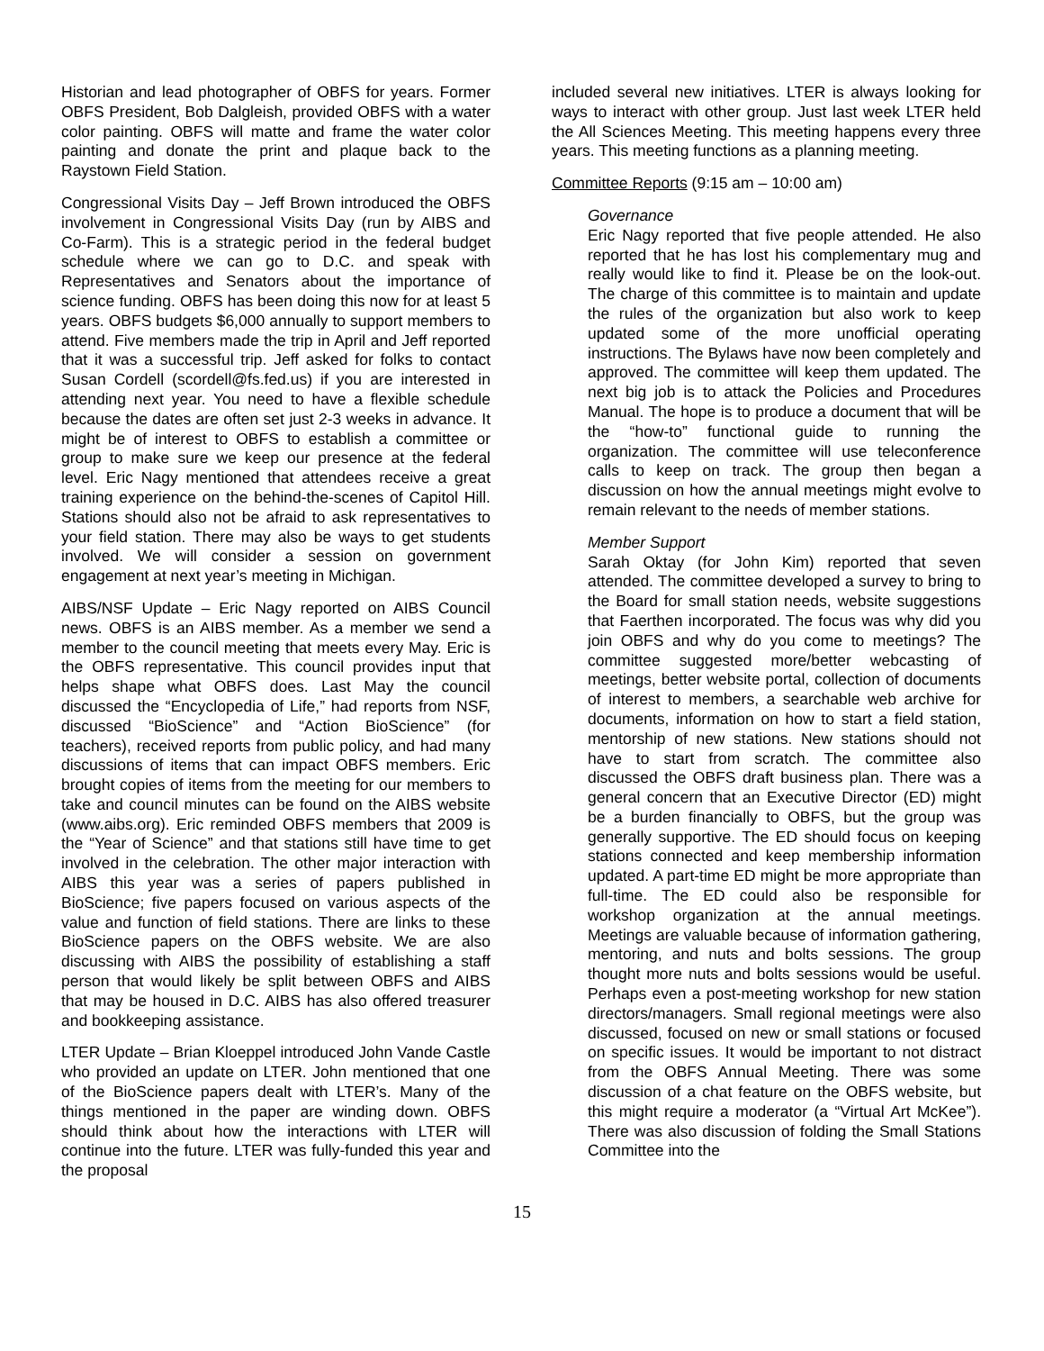Historian and lead photographer of OBFS for years. Former OBFS President, Bob Dalgleish, provided OBFS with a water color painting. OBFS will matte and frame the water color painting and donate the print and plaque back to the Raystown Field Station.
Congressional Visits Day – Jeff Brown introduced the OBFS involvement in Congressional Visits Day (run by AIBS and Co-Farm). This is a strategic period in the federal budget schedule where we can go to D.C. and speak with Representatives and Senators about the importance of science funding. OBFS has been doing this now for at least 5 years. OBFS budgets $6,000 annually to support members to attend. Five members made the trip in April and Jeff reported that it was a successful trip. Jeff asked for folks to contact Susan Cordell (scordell@fs.fed.us) if you are interested in attending next year. You need to have a flexible schedule because the dates are often set just 2-3 weeks in advance. It might be of interest to OBFS to establish a committee or group to make sure we keep our presence at the federal level. Eric Nagy mentioned that attendees receive a great training experience on the behind-the-scenes of Capitol Hill. Stations should also not be afraid to ask representatives to your field station. There may also be ways to get students involved. We will consider a session on government engagement at next year’s meeting in Michigan.
AIBS/NSF Update – Eric Nagy reported on AIBS Council news. OBFS is an AIBS member. As a member we send a member to the council meeting that meets every May. Eric is the OBFS representative. This council provides input that helps shape what OBFS does. Last May the council discussed the “Encyclopedia of Life,” had reports from NSF, discussed “BioScience” and “Action BioScience” (for teachers), received reports from public policy, and had many discussions of items that can impact OBFS members. Eric brought copies of items from the meeting for our members to take and council minutes can be found on the AIBS website (www.aibs.org). Eric reminded OBFS members that 2009 is the “Year of Science” and that stations still have time to get involved in the celebration. The other major interaction with AIBS this year was a series of papers published in BioScience; five papers focused on various aspects of the value and function of field stations. There are links to these BioScience papers on the OBFS website. We are also discussing with AIBS the possibility of establishing a staff person that would likely be split between OBFS and AIBS that may be housed in D.C. AIBS has also offered treasurer and bookkeeping assistance.
LTER Update – Brian Kloeppel introduced John Vande Castle who provided an update on LTER. John mentioned that one of the BioScience papers dealt with LTER’s. Many of the things mentioned in the paper are winding down. OBFS should think about how the interactions with LTER will continue into the future. LTER was fully-funded this year and the proposal
included several new initiatives. LTER is always looking for ways to interact with other group. Just last week LTER held the All Sciences Meeting. This meeting happens every three years. This meeting functions as a planning meeting.
Committee Reports (9:15 am – 10:00 am)
Governance
Eric Nagy reported that five people attended. He also reported that he has lost his complementary mug and really would like to find it. Please be on the look-out. The charge of this committee is to maintain and update the rules of the organization but also work to keep updated some of the more unofficial operating instructions. The Bylaws have now been completely and approved. The committee will keep them updated. The next big job is to attack the Policies and Procedures Manual. The hope is to produce a document that will be the “how-to” functional guide to running the organization. The committee will use teleconference calls to keep on track. The group then began a discussion on how the annual meetings might evolve to remain relevant to the needs of member stations.
Member Support
Sarah Oktay (for John Kim) reported that seven attended. The committee developed a survey to bring to the Board for small station needs, website suggestions that Faerthen incorporated. The focus was why did you join OBFS and why do you come to meetings? The committee suggested more/better webcasting of meetings, better website portal, collection of documents of interest to members, a searchable web archive for documents, information on how to start a field station, mentorship of new stations. New stations should not have to start from scratch. The committee also discussed the OBFS draft business plan. There was a general concern that an Executive Director (ED) might be a burden financially to OBFS, but the group was generally supportive. The ED should focus on keeping stations connected and keep membership information updated. A part-time ED might be more appropriate than full-time. The ED could also be responsible for workshop organization at the annual meetings. Meetings are valuable because of information gathering, mentoring, and nuts and bolts sessions. The group thought more nuts and bolts sessions would be useful. Perhaps even a post-meeting workshop for new station directors/managers. Small regional meetings were also discussed, focused on new or small stations or focused on specific issues. It would be important to not distract from the OBFS Annual Meeting. There was some discussion of a chat feature on the OBFS website, but this might require a moderator (a “Virtual Art McKee”). There was also discussion of folding the Small Stations Committee into the
15